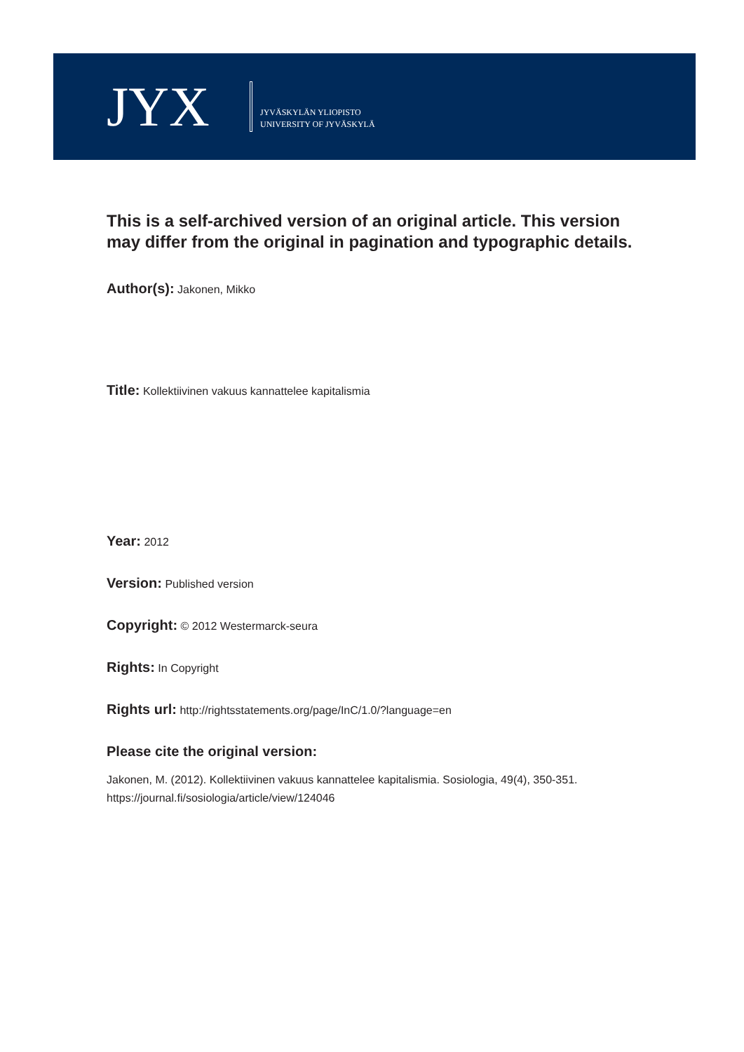JYX
JYVÄSKYLÄN YLIOPISTO
UNIVERSITY OF JYVÄSKYLÄ
This is a self-archived version of an original article. This version may differ from the original in pagination and typographic details.
Author(s): Jakonen, Mikko
Title: Kollektiivinen vakuus kannattelee kapitalismia
Year: 2012
Version: Published version
Copyright: © 2012 Westermarck-seura
Rights: In Copyright
Rights url: http://rightsstatements.org/page/InC/1.0/?language=en
Please cite the original version:
Jakonen, M. (2012). Kollektiivinen vakuus kannattelee kapitalismia. Sosiologia, 49(4), 350-351.
https://journal.fi/sosiologia/article/view/124046